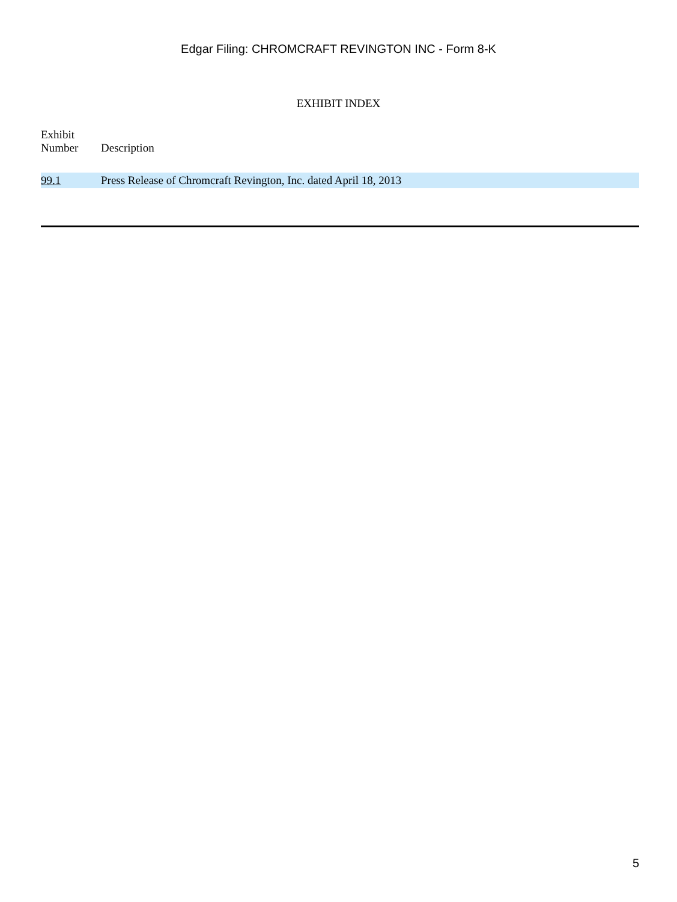Edgar Filing: CHROMCRAFT REVINGTON INC - Form 8-K
EXHIBIT INDEX
| Exhibit Number | Description |
| --- | --- |
| 99.1 | Press Release of Chromcraft Revington, Inc. dated April 18, 2013 |
5